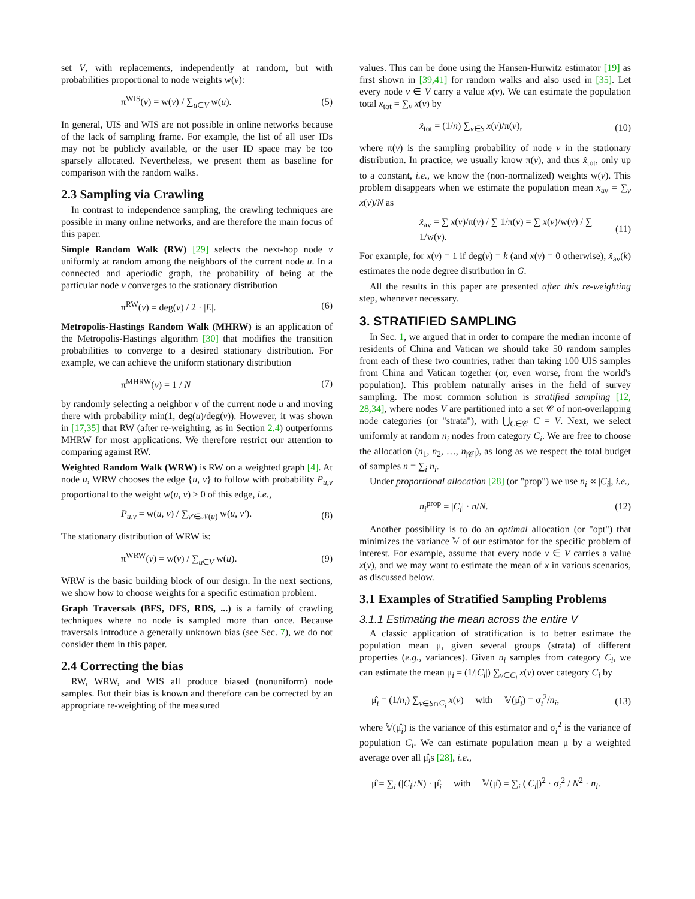set V, with replacements, independently at random, but with probabilities proportional to node weights w(v):
π<sup>WIS</sup>(v) = w(v) / ∑<sub>u∈V</sub> w(u). (5)
In general, UIS and WIS are not possible in online networks because of the lack of sampling frame. For example, the list of all user IDs may not be publicly available, or the user ID space may be too sparsely allocated. Nevertheless, we present them as baseline for comparison with the random walks.
2.3 Sampling via Crawling
In contrast to independence sampling, the crawling techniques are possible in many online networks, and are therefore the main focus of this paper.
Simple Random Walk (RW) [29] selects the next-hop node v uniformly at random among the neighbors of the current node u. In a connected and aperiodic graph, the probability of being at the particular node v converges to the stationary distribution
π<sup>RW</sup>(v) = deg(v) / 2 · |E|. (6)
Metropolis-Hastings Random Walk (MHRW) is an application of the Metropolis-Hastings algorithm [30] that modifies the transition probabilities to converge to a desired stationary distribution. For example, we can achieve the uniform stationary distribution
π<sup>MHRW</sup>(v) = 1 / N (7)
by randomly selecting a neighbor v of the current node u and moving there with probability min(1, deg(u)/deg(v)). However, it was shown in [17,35] that RW (after re-weighting, as in Section 2.4) outperforms MHRW for most applications. We therefore restrict our attention to comparing against RW.
Weighted Random Walk (WRW) is RW on a weighted graph [4]. At node u, WRW chooses the edge {u, v} to follow with probability P<sub>u,v</sub> proportional to the weight w(u, v) ≥ 0 of this edge, i.e.,
P<sub>u,v</sub> = w(u, v) / ∑<sub>v′∈𝒩(u)</sub> w(u, v′). (8)
The stationary distribution of WRW is:
π<sup>WRW</sup>(v) = w(v) / ∑<sub>u∈V</sub> w(u). (9)
WRW is the basic building block of our design. In the next sections, we show how to choose weights for a specific estimation problem.
Graph Traversals (BFS, DFS, RDS, ...) is a family of crawling techniques where no node is sampled more than once. Because traversals introduce a generally unknown bias (see Sec. 7), we do not consider them in this paper.
2.4 Correcting the bias
RW, WRW, and WIS all produce biased (nonuniform) node samples. But their bias is known and therefore can be corrected by an appropriate re-weighting of the measured
values. This can be done using the Hansen-Hurwitz estimator [19] as first shown in [39,41] for random walks and also used in [35]. Let every node v ∈ V carry a value x(v). We can estimate the population total x<sub>tot</sub> = ∑<sub>v</sub> x(v) by
x̂<sub>tot</sub> = (1/n) ∑<sub>v∈S</sub> x(v)/π(v), (10)
where π(v) is the sampling probability of node v in the stationary distribution. In practice, we usually know π(v), and thus x̂<sub>tot</sub>, only up to a constant, i.e., we know the (non-normalized) weights w(v). This problem disappears when we estimate the population mean x<sub>av</sub> = ∑<sub>v</sub> x(v)/N as
x̂<sub>av</sub> = ∑ x(v)/π(v) / ∑ 1/π(v) = ∑ x(v)/w(v) / ∑ 1/w(v). (11)
For example, for x(v) = 1 if deg(v) = k (and x(v) = 0 otherwise), x̂<sub>av</sub>(k) estimates the node degree distribution in G.
All the results in this paper are presented after this re-weighting step, whenever necessary.
3. STRATIFIED SAMPLING
In Sec. 1, we argued that in order to compare the median income of residents of China and Vatican we should take 50 random samples from each of these two countries, rather than taking 100 UIS samples from China and Vatican together (or, even worse, from the world's population). This problem naturally arises in the field of survey sampling. The most common solution is stratified sampling [12, 28,34], where nodes V are partitioned into a set 𝒞 of non-overlapping node categories (or "strata"), with ⋃<sub>C∈𝒞</sub> C = V. Next, we select uniformly at random n<sub>i</sub> nodes from category C<sub>i</sub>. We are free to choose the allocation (n<sub>1</sub>, n<sub>2</sub>, …, n<sub>|𝒞|</sub>), as long as we respect the total budget of samples n = ∑<sub>i</sub> n<sub>i</sub>.
Under proportional allocation [28] (or "prop") we use n<sub>i</sub> ∝ |C<sub>i</sub>|, i.e.,
n<sub>i</sub><sup>prop</sup> = |C<sub>i</sub>| · n/N. (12)
Another possibility is to do an optimal allocation (or "opt") that minimizes the variance 𝕍 of our estimator for the specific problem of interest. For example, assume that every node v ∈ V carries a value x(v), and we may want to estimate the mean of x in various scenarios, as discussed below.
3.1 Examples of Stratified Sampling Problems
3.1.1 Estimating the mean across the entire V
A classic application of stratification is to better estimate the population mean μ, given several groups (strata) of different properties (e.g., variances). Given n<sub>i</sub> samples from category C<sub>i</sub>, we can estimate the mean μ<sub>i</sub> = (1/|C<sub>i</sub>|) ∑<sub>v∈C<sub>i</sub></sub> x(v) over category C<sub>i</sub> by
μ̂<sub>i</sub> = (1/n<sub>i</sub>) ∑<sub>v∈S∩C<sub>i</sub></sub> x(v) with 𝕍(μ̂<sub>i</sub>) = σ<sub>i</sub><sup>2</sup>/n<sub>i</sub>, (13)
where 𝕍(μ̂<sub>i</sub>) is the variance of this estimator and σ<sub>i</sub><sup>2</sup> is the variance of population C<sub>i</sub>. We can estimate population mean μ by a weighted average over all μ̂<sub>i</sub>s [28], i.e.,
μ̂ = ∑<sub>i</sub> (|C<sub>i</sub>|/N) · μ̂<sub>i</sub> with 𝕍(μ̂) = ∑<sub>i</sub> (|C<sub>i</sub>|)<sup>2</sup> · σ<sub>i</sub><sup>2</sup> / N<sup>2</sup> · n<sub>i</sub>.